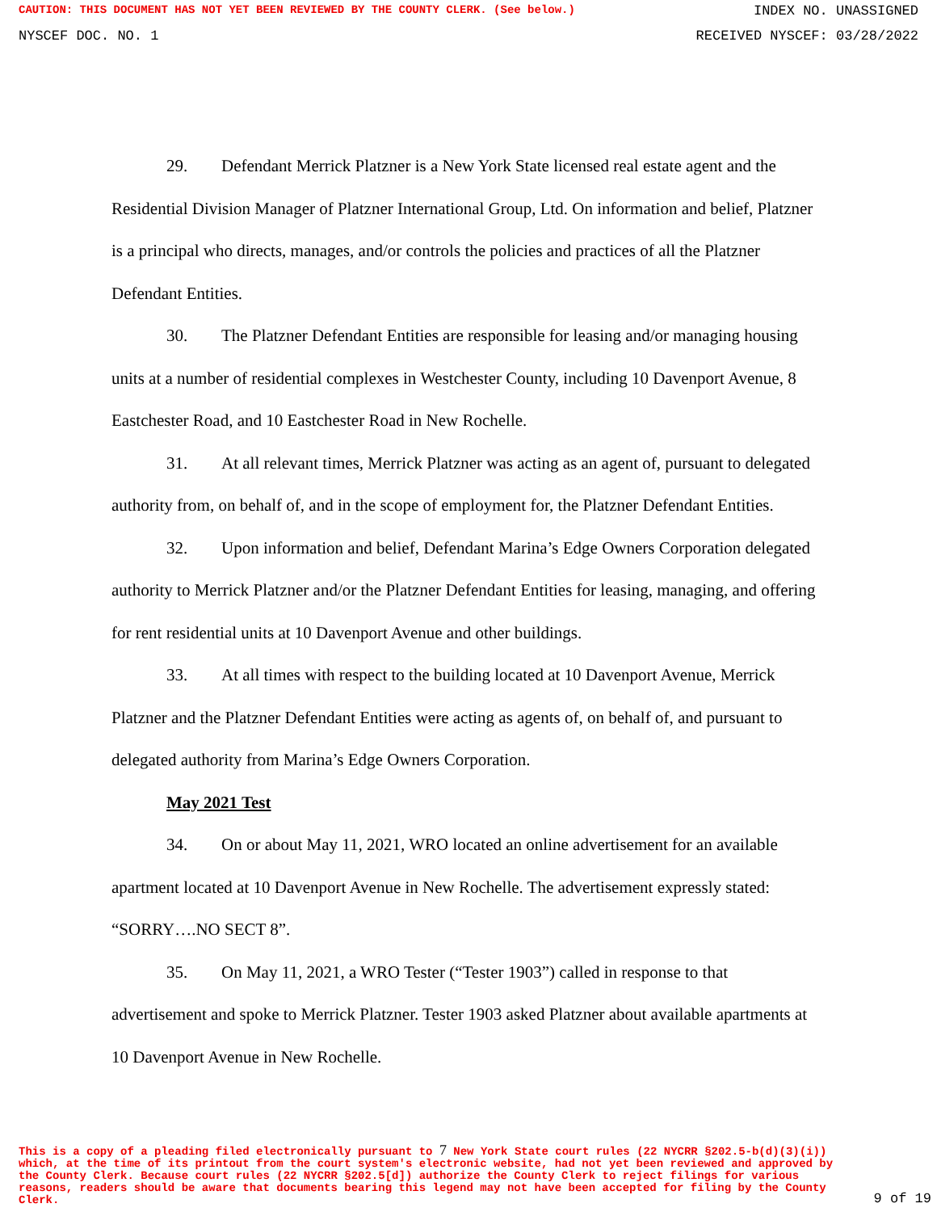CAUTION: THIS DOCUMENT HAS NOT YET BEEN REVIEWED BY THE COUNTY CLERK. (See below.) INDEX NO. UNASSIGNED
NYSCEF DOC. NO. 1 RECEIVED NYSCEF: 03/28/2022
29. Defendant Merrick Platzner is a New York State licensed real estate agent and the Residential Division Manager of Platzner International Group, Ltd. On information and belief, Platzner is a principal who directs, manages, and/or controls the policies and practices of all the Platzner Defendant Entities.
30. The Platzner Defendant Entities are responsible for leasing and/or managing housing units at a number of residential complexes in Westchester County, including 10 Davenport Avenue, 8 Eastchester Road, and 10 Eastchester Road in New Rochelle.
31. At all relevant times, Merrick Platzner was acting as an agent of, pursuant to delegated authority from, on behalf of, and in the scope of employment for, the Platzner Defendant Entities.
32. Upon information and belief, Defendant Marina’s Edge Owners Corporation delegated authority to Merrick Platzner and/or the Platzner Defendant Entities for leasing, managing, and offering for rent residential units at 10 Davenport Avenue and other buildings.
33. At all times with respect to the building located at 10 Davenport Avenue, Merrick Platzner and the Platzner Defendant Entities were acting as agents of, on behalf of, and pursuant to delegated authority from Marina’s Edge Owners Corporation.
May 2021 Test
34. On or about May 11, 2021, WRO located an online advertisement for an available apartment located at 10 Davenport Avenue in New Rochelle. The advertisement expressly stated: “SORRY….NO SECT 8”.
35. On May 11, 2021, a WRO Tester (“Tester 1903”) called in response to that advertisement and spoke to Merrick Platzner. Tester 1903 asked Platzner about available apartments at 10 Davenport Avenue in New Rochelle.
This is a copy of a pleading filed electronically pursuant to 7 New York State court rules (22 NYCRR §202.5-b(d)(3)(i)) which, at the time of its printout from the court system's electronic website, had not yet been reviewed and approved by the County Clerk. Because court rules (22 NYCRR §202.5[d]) authorize the County Clerk to reject filings for various reasons, readers should be aware that documents bearing this legend may not have been accepted for filing by the County Clerk. 9 of 19